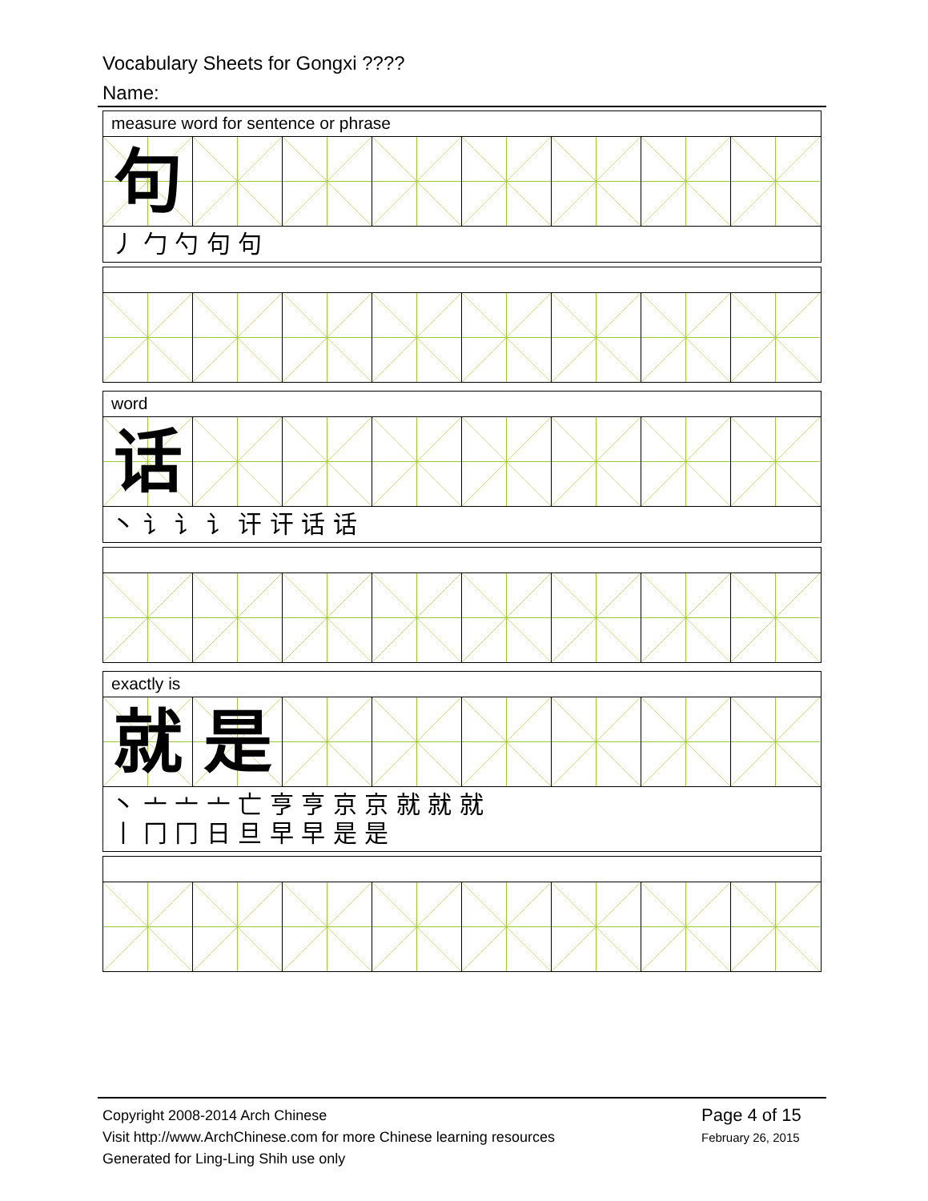Vocabulary Sheets for Gongxi ????
Name:
measure word for sentence or phrase
句
丿 勹 勺 句 句
word
话
丶 讠 讠 讠 讦 讦 话 话
exactly is
就 是
丶 亠 亠 亠 亡 亨 亨 京 京 就 就 就
丨 冂 冂 日 旦 早 早 是 是
Copyright 2008-2014 Arch Chinese
Visit http://www.ArchChinese.com for more Chinese learning resources
Generated for Ling-Ling Shih use only
Page 4 of 15
February 26, 2015